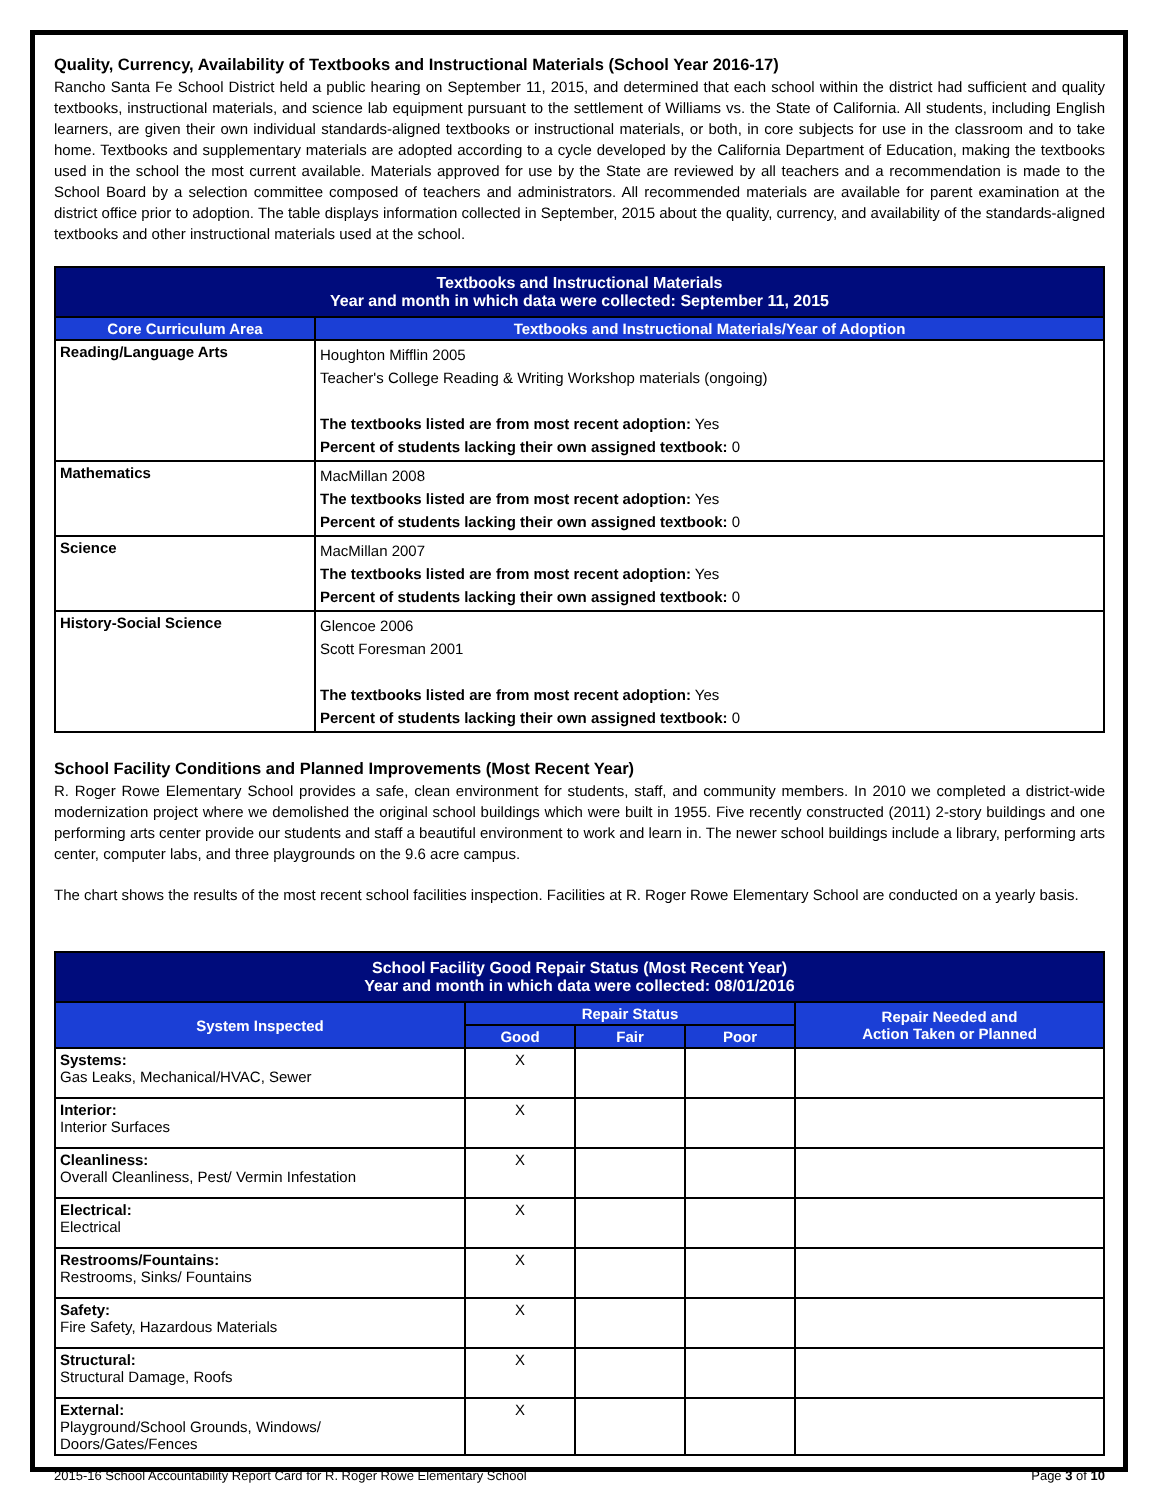Quality, Currency, Availability of Textbooks and Instructional Materials (School Year 2016-17)
Rancho Santa Fe School District held a public hearing on September 11, 2015, and determined that each school within the district had sufficient and quality textbooks, instructional materials, and science lab equipment pursuant to the settlement of Williams vs. the State of California. All students, including English learners, are given their own individual standards-aligned textbooks or instructional materials, or both, in core subjects for use in the classroom and to take home. Textbooks and supplementary materials are adopted according to a cycle developed by the California Department of Education, making the textbooks used in the school the most current available. Materials approved for use by the State are reviewed by all teachers and a recommendation is made to the School Board by a selection committee composed of teachers and administrators. All recommended materials are available for parent examination at the district office prior to adoption. The table displays information collected in September, 2015 about the quality, currency, and availability of the standards-aligned textbooks and other instructional materials used at the school.
| Textbooks and Instructional Materials Year and month in which data were collected: September 11, 2015 | |
| --- | --- |
| Core Curriculum Area | Textbooks and Instructional Materials/Year of Adoption |
| Reading/Language Arts | Houghton Mifflin 2005 Teacher's College Reading & Writing Workshop materials (ongoing) The textbooks listed are from most recent adoption: Yes Percent of students lacking their own assigned textbook: 0 |
| Mathematics | MacMillan 2008 The textbooks listed are from most recent adoption: Yes Percent of students lacking their own assigned textbook: 0 |
| Science | MacMillan 2007 The textbooks listed are from most recent adoption: Yes Percent of students lacking their own assigned textbook: 0 |
| History-Social Science | Glencoe 2006 Scott Foresman 2001 The textbooks listed are from most recent adoption: Yes Percent of students lacking their own assigned textbook: 0 |
School Facility Conditions and Planned Improvements (Most Recent Year)
R. Roger Rowe Elementary School provides a safe, clean environment for students, staff, and community members. In 2010 we completed a district-wide modernization project where we demolished the original school buildings which were built in 1955. Five recently constructed (2011) 2-story buildings and one performing arts center provide our students and staff a beautiful environment to work and learn in. The newer school buildings include a library, performing arts center, computer labs, and three playgrounds on the 9.6 acre campus.
The chart shows the results of the most recent school facilities inspection. Facilities at R. Roger Rowe Elementary School are conducted on a yearly basis.
| School Facility Good Repair Status (Most Recent Year) Year and month in which data were collected: 08/01/2016 | | | | |
| --- | --- | --- | --- | --- |
| System Inspected | Repair Status | | | Repair Needed and Action Taken or Planned |
| | Good | Fair | Poor | |
| Systems: Gas Leaks, Mechanical/HVAC, Sewer | X | | | |
| Interior: Interior Surfaces | X | | | |
| Cleanliness: Overall Cleanliness, Pest/ Vermin Infestation | X | | | |
| Electrical: Electrical | X | | | |
| Restrooms/Fountains: Restrooms, Sinks/ Fountains | X | | | |
| Safety: Fire Safety, Hazardous Materials | X | | | |
| Structural: Structural Damage, Roofs | X | | | |
| External: Playground/School Grounds, Windows/ Doors/Gates/Fences | X | | | |
2015-16 School Accountability Report Card for R. Roger Rowe Elementary School Page 3 of 10